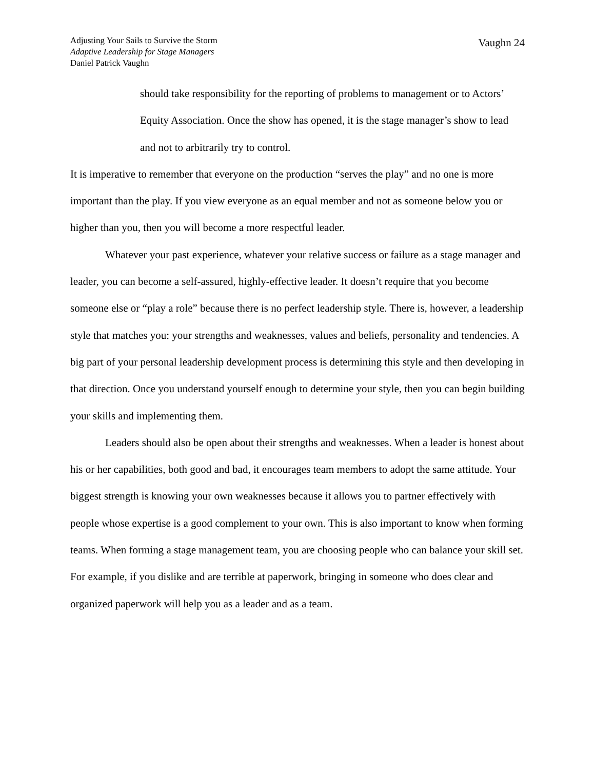Adjusting Your Sails to Survive the Storm
Adaptive Leadership for Stage Managers
Daniel Patrick Vaughn
Vaughn 24
should take responsibility for the reporting of problems to management or to Actors’ Equity Association. Once the show has opened, it is the stage manager’s show to lead and not to arbitrarily try to control.
It is imperative to remember that everyone on the production “serves the play” and no one is more important than the play. If you view everyone as an equal member and not as someone below you or higher than you, then you will become a more respectful leader.
Whatever your past experience, whatever your relative success or failure as a stage manager and leader, you can become a self-assured, highly-effective leader. It doesn’t require that you become someone else or “play a role” because there is no perfect leadership style. There is, however, a leadership style that matches you: your strengths and weaknesses, values and beliefs, personality and tendencies. A big part of your personal leadership development process is determining this style and then developing in that direction. Once you understand yourself enough to determine your style, then you can begin building your skills and implementing them.
Leaders should also be open about their strengths and weaknesses. When a leader is honest about his or her capabilities, both good and bad, it encourages team members to adopt the same attitude. Your biggest strength is knowing your own weaknesses because it allows you to partner effectively with people whose expertise is a good complement to your own. This is also important to know when forming teams. When forming a stage management team, you are choosing people who can balance your skill set. For example, if you dislike and are terrible at paperwork, bringing in someone who does clear and organized paperwork will help you as a leader and as a team.